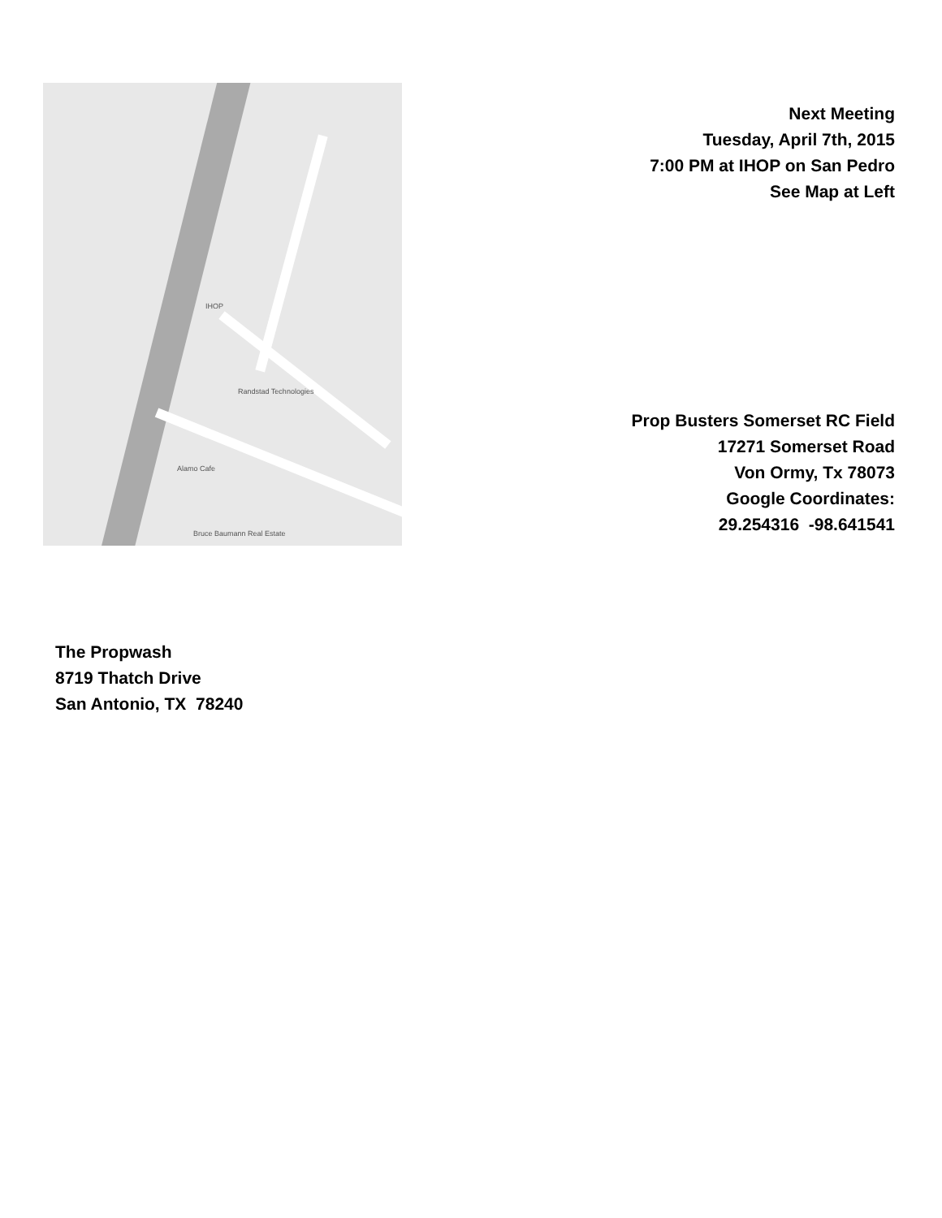IHOP
Randstad Technologies
Alamo Cafe
Bruce Baumann Real Estate
Next Meeting
Tuesday, April 7th, 2015
7:00 PM at IHOP on San Pedro
See Map at Left
Prop Busters Somerset RC Field
17271 Somerset Road
Von Ormy, Tx 78073
Google Coordinates:
29.254316 -98.641541
The Propwash
8719 Thatch Drive
San Antonio, TX 78240